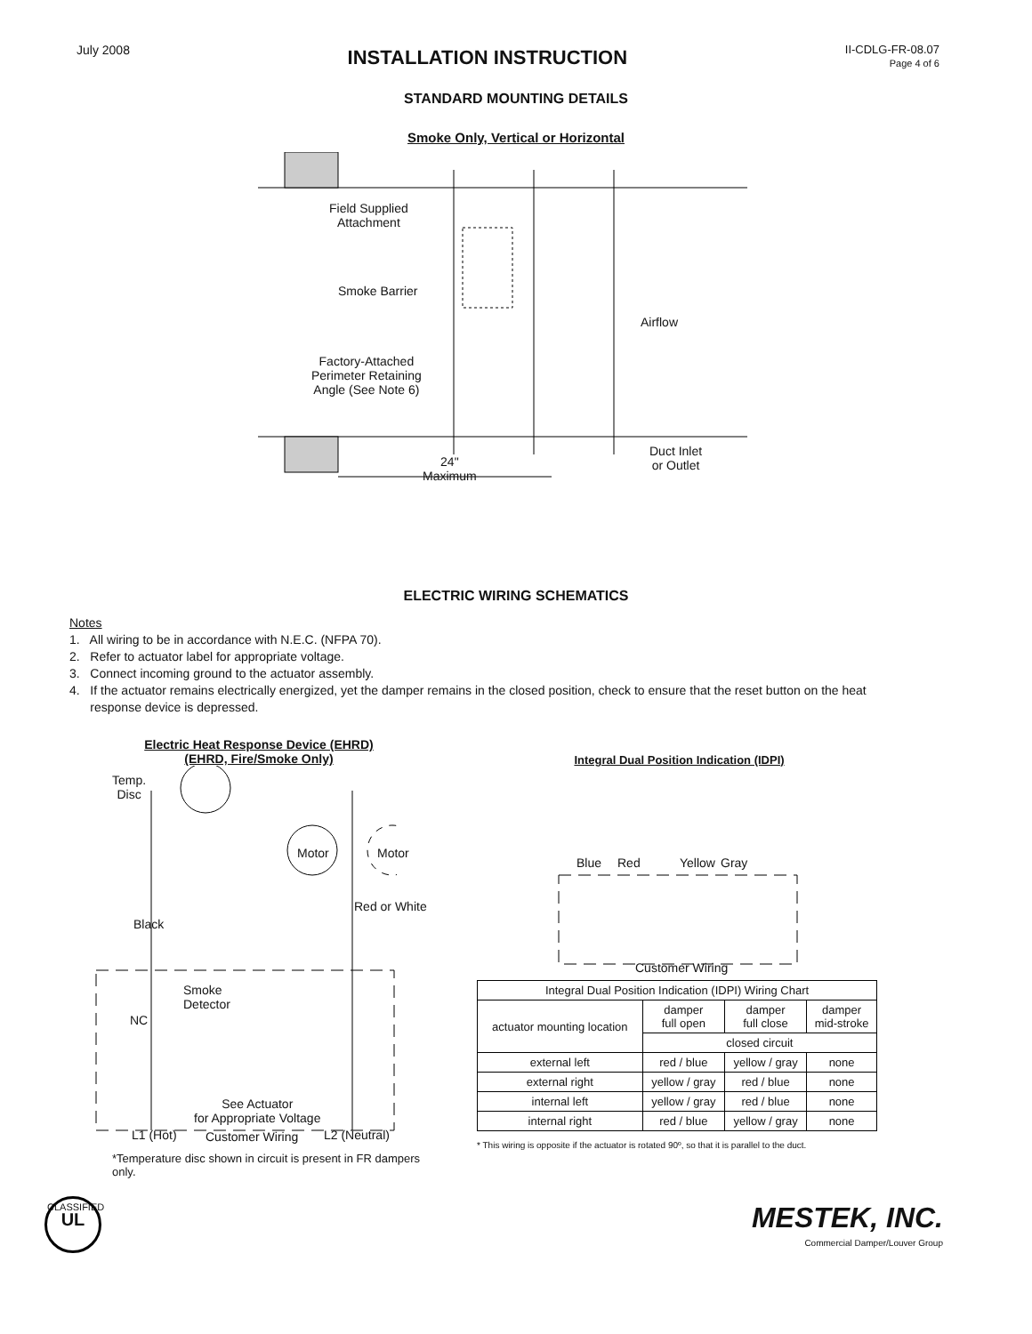July 2008
INSTALLATION INSTRUCTION
II-CDLG-FR-08.07
Page 4 of 6
STANDARD MOUNTING DETAILS
Smoke Only, Vertical or Horizontal
Field Supplied
Attachment
Smoke Barrier
Airflow
Factory-Attached
Perimeter Retaining
Angle (See Note 6)
Duct Inlet
or Outlet
24"
Maximum
ELECTRIC WIRING SCHEMATICS
Notes
1. All wiring to be in accordance with N.E.C. (NFPA 70).
2. Refer to actuator label for appropriate voltage.
3. Connect incoming ground to the actuator assembly.
4. If the actuator remains electrically energized, yet the damper remains in the closed position, check to ensure that the reset button on the heat
response device is depressed.
Electric Heat Response Device (EHRD)
(EHRD, Fire/Smoke Only)
Temp.
Disc
Motor Motor
Black
Red or White
Smoke
Detector
NC
See Actuator
for Appropriate Voltage
L1 (Hot) Customer Wiring L2 (Neutral)
*Temperature disc shown in circuit is present in FR dampers only.
Integral Dual Position Indication (IDPI)
Blue Red Yellow Gray
Customer Wiring
| Integral Dual Position Indication (IDPI) Wiring Chart | | | |
| --- | --- | --- | --- |
| actuator mounting location | damper full open | damper full close | damper mid-stroke |
| | closed circuit | | |
| external left | red / blue | yellow / gray | none |
| external right | yellow / gray | red / blue | none |
| internal left | yellow / gray | red / blue | none |
| internal right | red / blue | yellow / gray | none |
* This wiring is opposite if the actuator is rotated 90º, so that it is parallel to the duct.
CLASSIFIED
UL
MESTEK, INC.
Commercial Damper/Louver Group